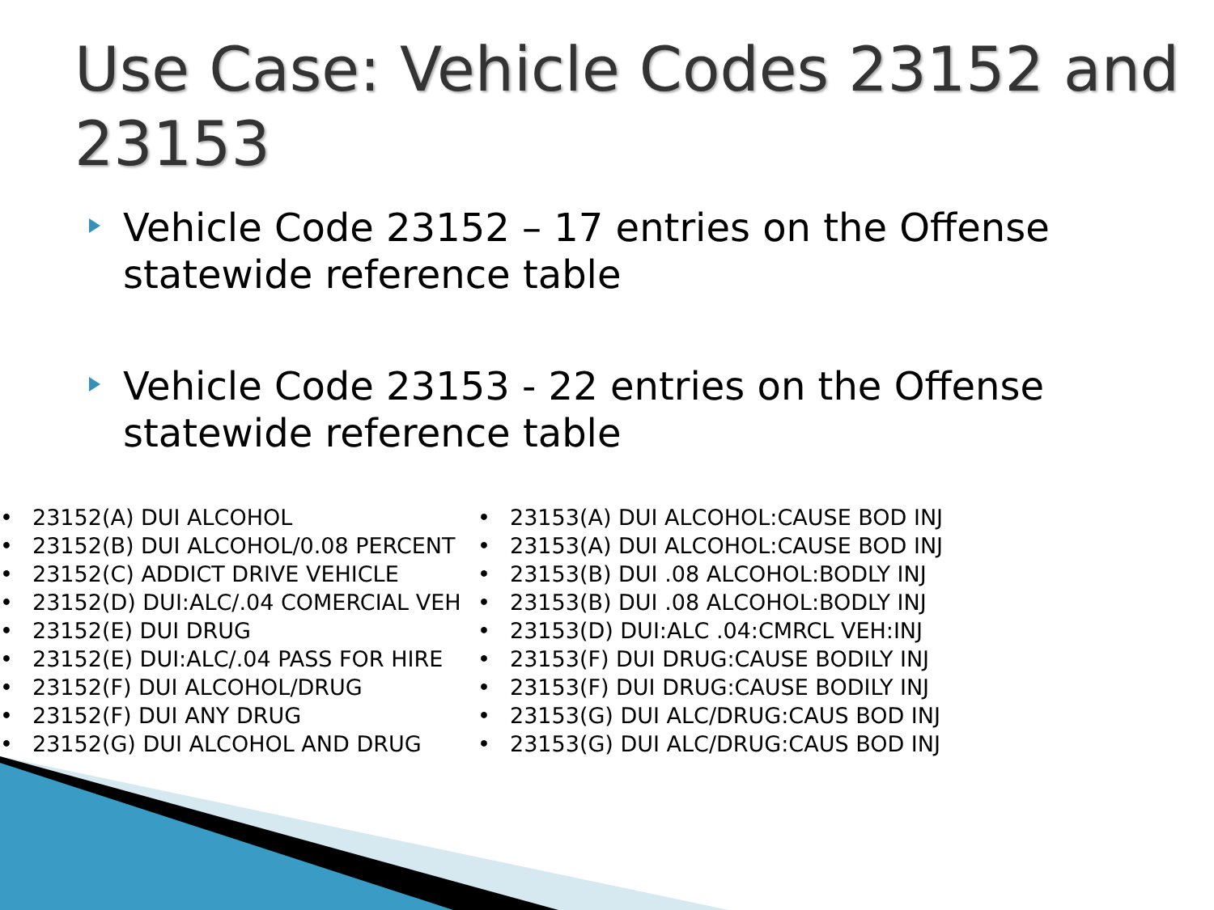Use Case: Vehicle Codes 23152 and 23153
Vehicle Code 23152 – 17 entries on the Offense statewide reference table
Vehicle Code 23153 - 22 entries on the Offense statewide reference table
• 23152(A) DUI ALCOHOL
• 23152(B) DUI ALCOHOL/0.08 PERCENT
• 23152(C) ADDICT DRIVE VEHICLE
• 23152(D) DUI:ALC/.04 COMERCIAL VEH
• 23152(E) DUI DRUG
• 23152(E) DUI:ALC/.04 PASS FOR HIRE
• 23152(F) DUI ALCOHOL/DRUG
• 23152(F) DUI ANY DRUG
• 23152(G) DUI ALCOHOL AND DRUG
• 23153(A) DUI ALCOHOL:CAUSE BOD INJ
• 23153(A) DUI ALCOHOL:CAUSE BOD INJ
• 23153(B) DUI .08 ALCOHOL:BODLY INJ
• 23153(B) DUI .08 ALCOHOL:BODLY INJ
• 23153(D) DUI:ALC .04:CMRCL VEH:INJ
• 23153(F) DUI DRUG:CAUSE BODILY INJ
• 23153(F) DUI DRUG:CAUSE BODILY INJ
• 23153(G) DUI ALC/DRUG:CAUS BOD INJ
• 23153(G) DUI ALC/DRUG:CAUS BOD INJ